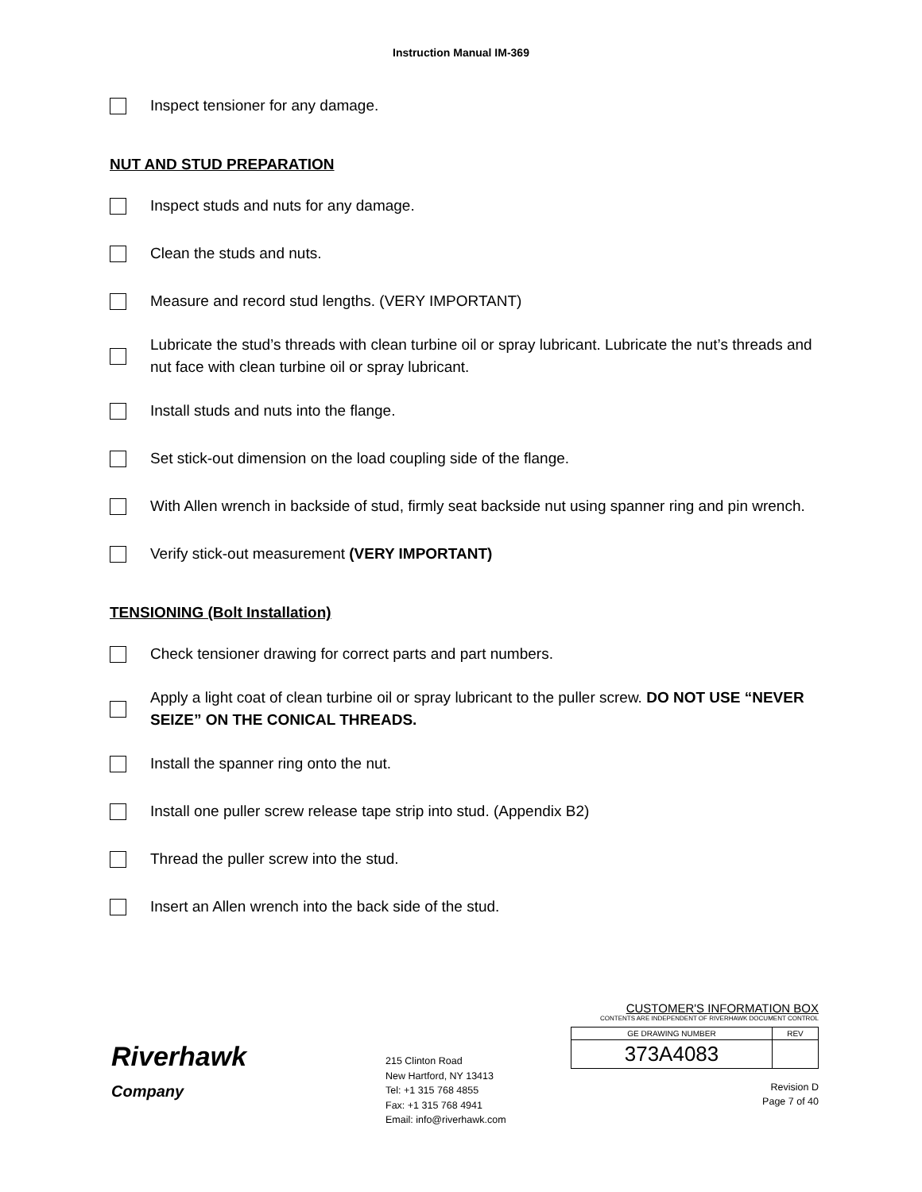Instruction Manual IM-369
Inspect tensioner for any damage.
NUT AND STUD PREPARATION
Inspect studs and nuts for any damage.
Clean the studs and nuts.
Measure and record stud lengths. (VERY IMPORTANT)
Lubricate the stud’s threads with clean turbine oil or spray lubricant. Lubricate the nut’s threads and nut face with clean turbine oil or spray lubricant.
Install studs and nuts into the flange.
Set stick-out dimension on the load coupling side of the flange.
With Allen wrench in backside of stud, firmly seat backside nut using spanner ring and pin wrench.
Verify stick-out measurement (VERY IMPORTANT)
TENSIONING (Bolt Installation)
Check tensioner drawing for correct parts and part numbers.
Apply a light coat of clean turbine oil or spray lubricant to the puller screw. DO NOT USE “NEVER SEIZE” ON THE CONICAL THREADS.
Install the spanner ring onto the nut.
Install one puller screw release tape strip into stud. (Appendix B2)
Thread the puller screw into the stud.
Insert an Allen wrench into the back side of the stud.
Riverhawk
Company
215 Clinton Road
New Hartford, NY 13413
Tel: +1 315 768 4855
Fax: +1 315 768 4941
Email: info@riverhawk.com
CUSTOMER'S INFORMATION BOX
CONTENTS ARE INDEPENDENT OF RIVERHAWK DOCUMENT CONTROL
| GE DRAWING NUMBER | REV |
| 373A4083 | |
Revision D
Page 7 of 40